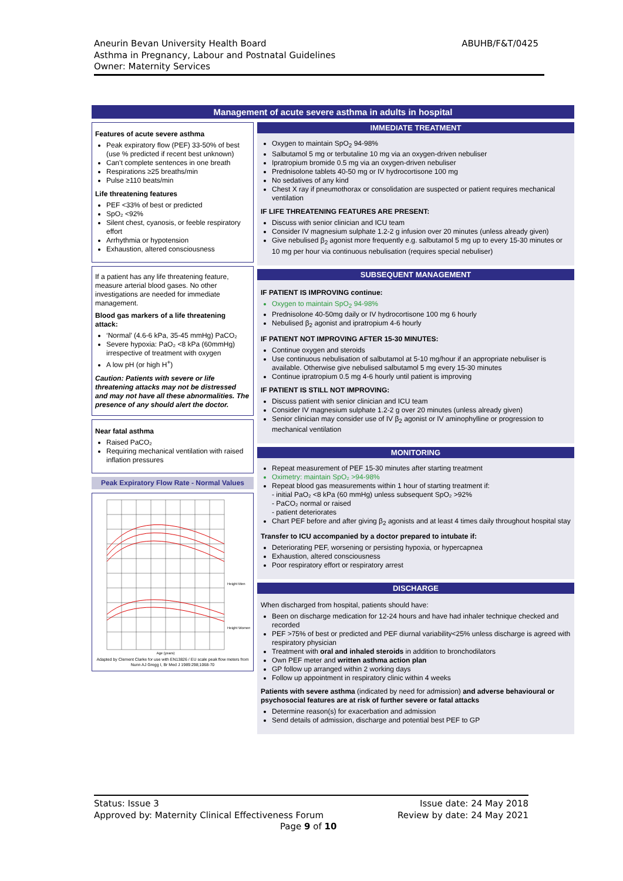ABUHB/F&T/0425 Aneurin Bevan University Health Board
Asthma in Pregnancy, Labour and Postnatal Guidelines
Owner: Maternity Services
Management of acute severe asthma in adults in hospital
Features of acute severe asthma
Peak expiratory flow (PEF) 33-50% of best (use % predicted if recent best unknown)
Can’t complete sentences in one breath
Respirations ≥25 breaths/min
Pulse ≥110 beats/min
Life threatening features
PEF <33% of best or predicted
SpO₂ <92%
Silent chest, cyanosis, or feeble respiratory effort
Arrhythmia or hypotension
Exhaustion, altered consciousness
If a patient has any life threatening feature, measure arterial blood gases. No other investigations are needed for immediate management.
Blood gas markers of a life threatening attack:
‘Normal’ (4.6-6 kPa, 35-45 mmHg) PaCO₂
Severe hypoxia: PaO₂ <8 kPa (60mmHg) irrespective of treatment with oxygen
A low pH (or high H<sup>+</sup>)
Caution: Patients with severe or life threatening attacks may not be distressed and may not have all these abnormalities. The presence of any should alert the doctor.
Near fatal asthma
Raised PaCO₂
Requiring mechanical ventilation with raised inflation pressures
Peak Expiratory Flow Rate - Normal Values
Height Men
Height Women
Age (years)
Adapted by Clement Clarke for use with EN13826 / EU scale peak flow meters from Nunn AJ Gregg I, Br Med J 1989:298;1068-70
IMMEDIATE TREATMENT
Oxygen to maintain SpO<sub>2</sub> 94-98%
Salbutamol 5 mg or terbutaline 10 mg via an oxygen-driven nebuliser
Ipratropium bromide 0.5 mg via an oxygen-driven nebuliser
Prednisolone tablets 40-50 mg or IV hydrocortisone 100 mg
No sedatives of any kind
Chest X ray if pneumothorax or consolidation are suspected or patient requires mechanical ventilation
IF LIFE THREATENING FEATURES ARE PRESENT:
Discuss with senior clinician and ICU team
Consider IV magnesium sulphate 1.2-2 g infusion over 20 minutes (unless already given)
Give nebulised β<sub>2</sub> agonist more frequently e.g. salbutamol 5 mg up to every 15-30 minutes or 10 mg per hour via continuous nebulisation (requires special nebuliser)
SUBSEQUENT MANAGEMENT
IF PATIENT IS IMPROVING continue:
Oxygen to maintain SpO<sub>2</sub> 94-98%
Prednisolone 40-50mg daily or IV hydrocortisone 100 mg 6 hourly
Nebulised β<sub>2</sub> agonist and ipratropium 4-6 hourly
IF PATIENT NOT IMPROVING AFTER 15-30 MINUTES:
Continue oxygen and steroids
Use continuous nebulisation of salbutamol at 5-10 mg/hour if an appropriate nebuliser is available. Otherwise give nebulised salbutamol 5 mg every 15-30 minutes
Continue ipratropium 0.5 mg 4-6 hourly until patient is improving
IF PATIENT IS STILL NOT IMPROVING:
Discuss patient with senior clinician and ICU team
Consider IV magnesium sulphate 1.2-2 g over 20 minutes (unless already given)
Senior clinician may consider use of IV β<sub>2</sub> agonist or IV aminophylline or progression to mechanical ventilation
MONITORING
Repeat measurement of PEF 15-30 minutes after starting treatment
Oximetry: maintain SpO₂ >94-98%
Repeat blood gas measurements within 1 hour of starting treatment if:
- initial PaO₂ <8 kPa (60 mmHg) unless subsequent SpO₂ >92%
- PaCO₂ normal or raised
- patient deteriorates
Chart PEF before and after giving β<sub>2</sub> agonists and at least 4 times daily throughout hospital stay
Transfer to ICU accompanied by a doctor prepared to intubate if:
Deteriorating PEF, worsening or persisting hypoxia, or hypercapnea
Exhaustion, altered consciousness
Poor respiratory effort or respiratory arrest
DISCHARGE
When discharged from hospital, patients should have:
Been on discharge medication for 12-24 hours and have had inhaler technique checked and recorded
PEF >75% of best or predicted and PEF diurnal variability<25% unless discharge is agreed with respiratory physician
Treatment with oral and inhaled steroids in addition to bronchodilators
Own PEF meter and written asthma action plan
GP follow up arranged within 2 working days
Follow up appointment in respiratory clinic within 4 weeks
Patients with severe asthma (indicated by need for admission) and adverse behavioural or psychosocial features are at risk of further severe or fatal attacks
Determine reason(s) for exacerbation and admission
Send details of admission, discharge and potential best PEF to GP
Issue date: 24 May 2018
Review by date: 24 May 2021 Status: Issue 3
Approved by: Maternity Clinical Effectiveness Forum
Page 9 of 10